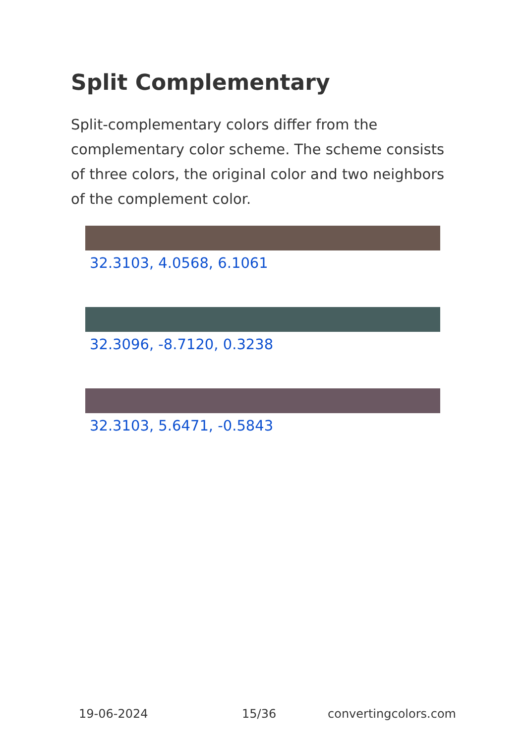Split Complementary
Split-complementary colors differ from the complementary color scheme. The scheme consists of three colors, the original color and two neighbors of the complement color.
32.3103, 4.0568, 6.1061
32.3096, -8.7120, 0.3238
32.3103, 5.6471, -0.5843
19-06-2024 15/36 convertingcolors.com